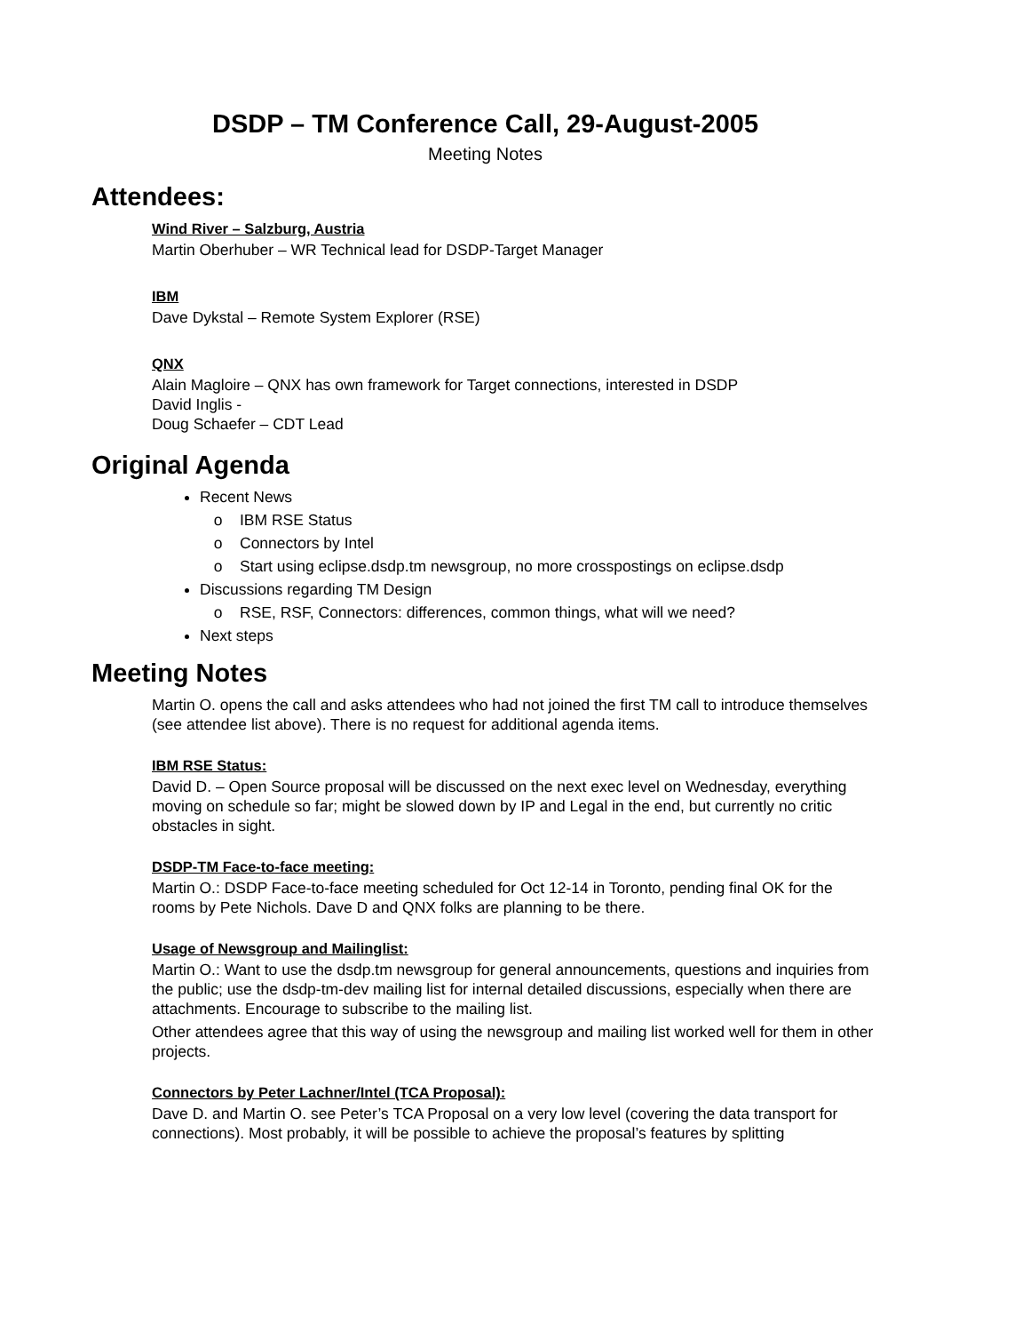DSDP – TM Conference Call, 29-August-2005
Meeting Notes
Attendees:
Wind River – Salzburg, Austria
Martin Oberhuber – WR Technical lead for DSDP-Target Manager
IBM
Dave Dykstal – Remote System Explorer (RSE)
QNX
Alain Magloire – QNX has own framework for Target connections, interested in DSDP
David Inglis -
Doug Schaefer – CDT Lead
Original Agenda
Recent News
IBM RSE Status
Connectors by Intel
Start using eclipse.dsdp.tm newsgroup, no more crosspostings on eclipse.dsdp
Discussions regarding TM Design
RSE, RSF, Connectors: differences, common things, what will we need?
Next steps
Meeting Notes
Martin O. opens the call and asks attendees who had not joined the first TM call to introduce themselves (see attendee list above). There is no request for additional agenda items.
IBM RSE Status:
David D. – Open Source proposal will be discussed on the next exec level on Wednesday, everything moving on schedule so far; might be slowed down by IP and Legal in the end, but currently no critic obstacles in sight.
DSDP-TM Face-to-face meeting:
Martin O.: DSDP Face-to-face meeting scheduled for Oct 12-14 in Toronto, pending final OK for the rooms by Pete Nichols. Dave D and QNX folks are planning to be there.
Usage of Newsgroup and Mailinglist:
Martin O.: Want to use the dsdp.tm newsgroup for general announcements, questions and inquiries from the public; use the dsdp-tm-dev mailing list for internal detailed discussions, especially when there are attachments. Encourage to subscribe to the mailing list.
Other attendees agree that this way of using the newsgroup and mailing list worked well for them in other projects.
Connectors by Peter Lachner/Intel (TCA Proposal):
Dave D. and Martin O. see Peter’s TCA Proposal on a very low level (covering the data transport for connections). Most probably, it will be possible to achieve the proposal’s features by splitting